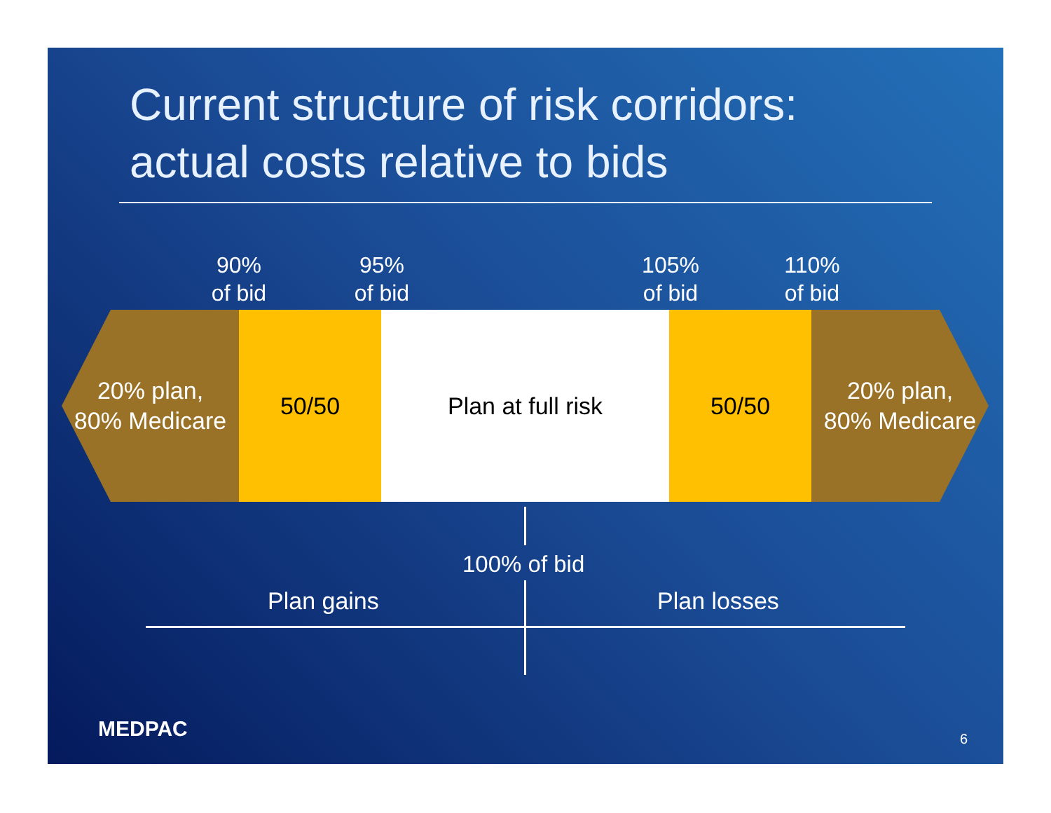Current structure of risk corridors:
actual costs relative to bids
90%
of bid
95%
of bid
105%
of bid
110%
of bid
20% plan,
80% Medicare
50/50 Plan at full risk 50/50
20% plan,
80% Medicare
100% of bid
Plan gains Plan losses
MEDPAC 6